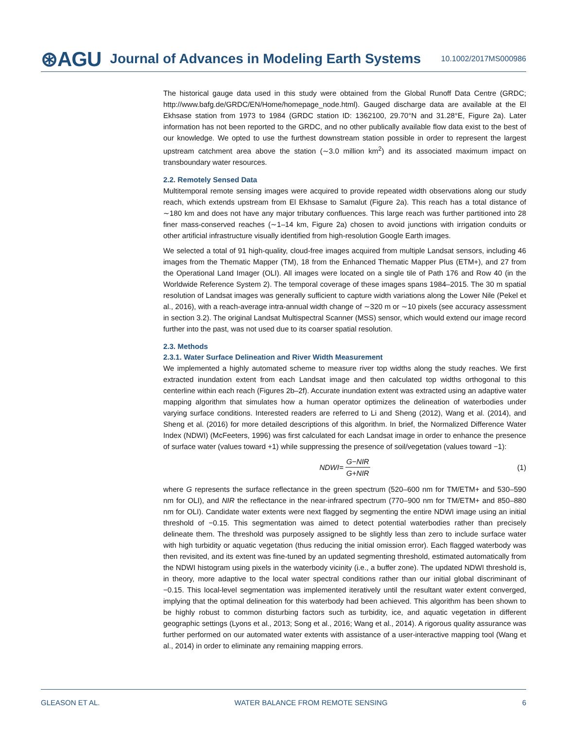⊛AGU Journal of Advances in Modeling Earth Systems 10.1002/2017MS000986
The historical gauge data used in this study were obtained from the Global Runoff Data Centre (GRDC; http://www.bafg.de/GRDC/EN/Home/homepage_node.html). Gauged discharge data are available at the El Ekhsase station from 1973 to 1984 (GRDC station ID: 1362100, 29.70°N and 31.28°E, Figure 2a). Later information has not been reported to the GRDC, and no other publically available flow data exist to the best of our knowledge. We opted to use the furthest downstream station possible in order to represent the largest upstream catchment area above the station (∼3.0 million km<sup>2</sup>) and its associated maximum impact on transboundary water resources.
2.2. Remotely Sensed Data
Multitemporal remote sensing images were acquired to provide repeated width observations along our study reach, which extends upstream from El Ekhsase to Samalut (Figure 2a). This reach has a total distance of ∼180 km and does not have any major tributary confluences. This large reach was further partitioned into 28 finer mass-conserved reaches (∼1–14 km, Figure 2a) chosen to avoid junctions with irrigation conduits or other artificial infrastructure visually identified from high-resolution Google Earth images.
We selected a total of 91 high-quality, cloud-free images acquired from multiple Landsat sensors, including 46 images from the Thematic Mapper (TM), 18 from the Enhanced Thematic Mapper Plus (ETM+), and 27 from the Operational Land Imager (OLI). All images were located on a single tile of Path 176 and Row 40 (in the Worldwide Reference System 2). The temporal coverage of these images spans 1984–2015. The 30 m spatial resolution of Landsat images was generally sufficient to capture width variations along the Lower Nile (Pekel et al., 2016), with a reach-average intra-annual width change of ∼320 m or ∼10 pixels (see accuracy assessment in section 3.2). The original Landsat Multispectral Scanner (MSS) sensor, which would extend our image record further into the past, was not used due to its coarser spatial resolution.
2.3. Methods
2.3.1. Water Surface Delineation and River Width Measurement
We implemented a highly automated scheme to measure river top widths along the study reaches. We first extracted inundation extent from each Landsat image and then calculated top widths orthogonal to this centerline within each reach (Figures 2b–2f). Accurate inundation extent was extracted using an adaptive water mapping algorithm that simulates how a human operator optimizes the delineation of waterbodies under varying surface conditions. Interested readers are referred to Li and Sheng (2012), Wang et al. (2014), and Sheng et al. (2016) for more detailed descriptions of this algorithm. In brief, the Normalized Difference Water Index (NDWI) (McFeeters, 1996) was first calculated for each Landsat image in order to enhance the presence of surface water (values toward +1) while suppressing the presence of soil/vegetation (values toward −1):
NDWI= G−NIR G+NIR (1)
where G represents the surface reflectance in the green spectrum (520–600 nm for TM/ETM+ and 530–590 nm for OLI), and NIR the reflectance in the near-infrared spectrum (770–900 nm for TM/ETM+ and 850–880 nm for OLI). Candidate water extents were next flagged by segmenting the entire NDWI image using an initial threshold of −0.15. This segmentation was aimed to detect potential waterbodies rather than precisely delineate them. The threshold was purposely assigned to be slightly less than zero to include surface water with high turbidity or aquatic vegetation (thus reducing the initial omission error). Each flagged waterbody was then revisited, and its extent was fine-tuned by an updated segmenting threshold, estimated automatically from the NDWI histogram using pixels in the waterbody vicinity (i.e., a buffer zone). The updated NDWI threshold is, in theory, more adaptive to the local water spectral conditions rather than our initial global discriminant of −0.15. This local-level segmentation was implemented iteratively until the resultant water extent converged, implying that the optimal delineation for this waterbody had been achieved. This algorithm has been shown to be highly robust to common disturbing factors such as turbidity, ice, and aquatic vegetation in different geographic settings (Lyons et al., 2013; Song et al., 2016; Wang et al., 2014). A rigorous quality assurance was further performed on our automated water extents with assistance of a user-interactive mapping tool (Wang et al., 2014) in order to eliminate any remaining mapping errors.
GLEASON ET AL. WATER BALANCE FROM REMOTE SENSING 6